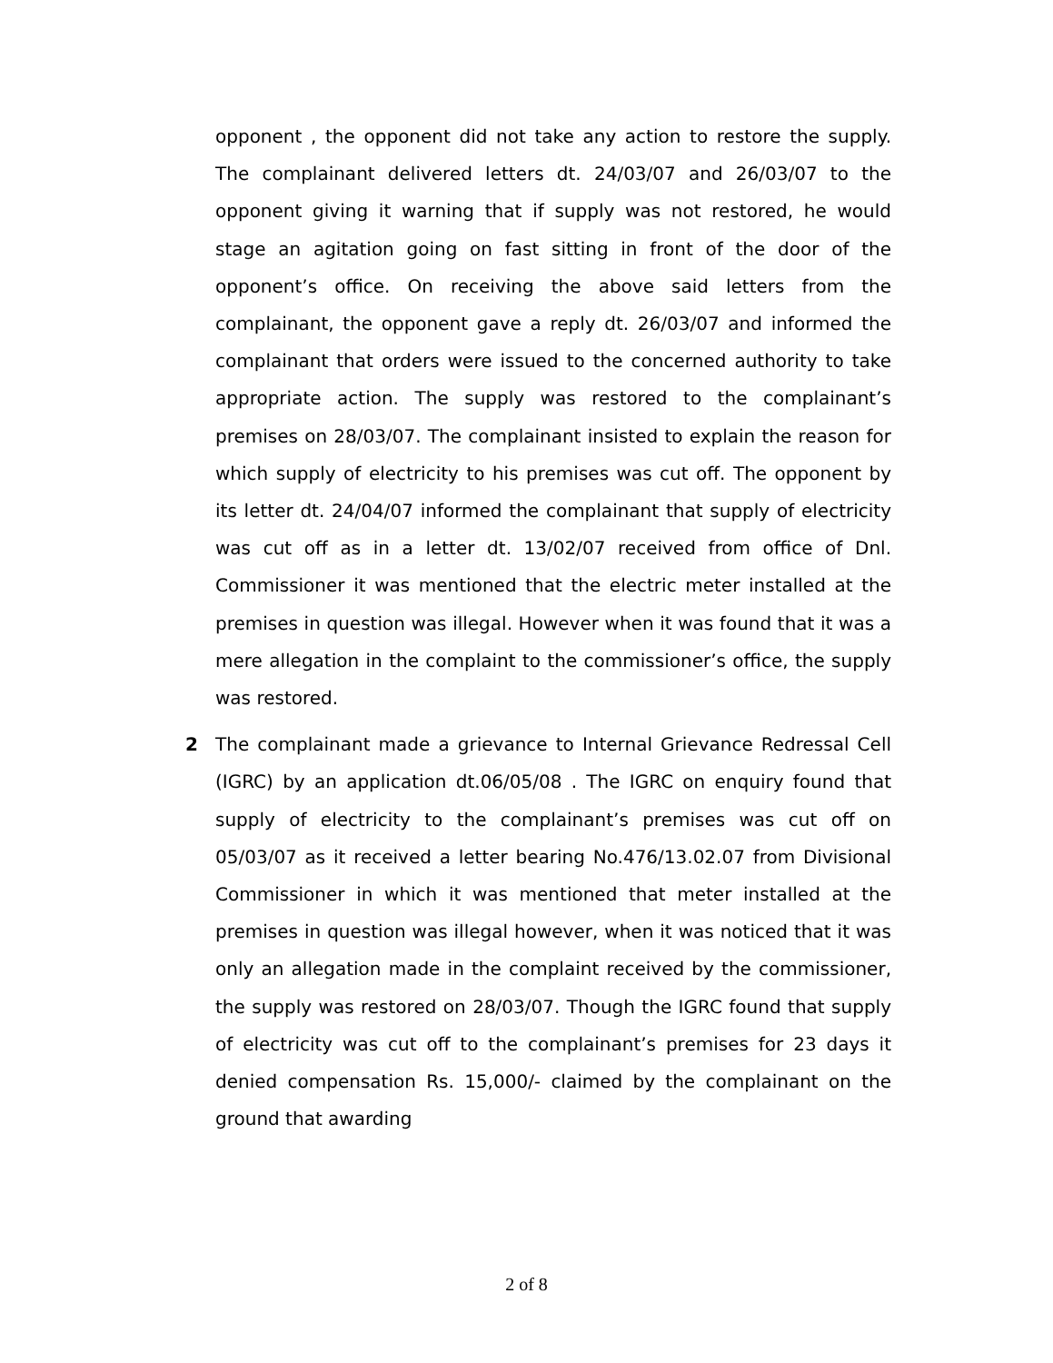opponent , the opponent did not take any action to restore the supply. The complainant delivered letters dt. 24/03/07 and 26/03/07 to the opponent giving it warning that if supply was not restored, he would stage an agitation going on fast sitting in front of the door of the opponent’s office. On receiving the above said letters from the complainant, the opponent gave a reply dt. 26/03/07 and informed the complainant that orders were issued to the concerned authority to take appropriate action. The supply was restored to the complainant’s premises on 28/03/07. The complainant insisted to explain the reason for which supply of electricity to his premises was cut off. The opponent by its letter dt. 24/04/07 informed the complainant that supply of electricity was cut off as in a letter dt. 13/02/07 received from office of Dnl. Commissioner it was mentioned that the electric meter installed at the premises in question was illegal. However when it was found that it was a mere allegation in the complaint to the commissioner’s office, the supply was restored.
2 The complainant made a grievance to Internal Grievance Redressal Cell (IGRC) by an application dt.06/05/08 . The IGRC on enquiry found that supply of electricity to the complainant’s premises was cut off on 05/03/07 as it received a letter bearing No.476/13.02.07 from Divisional Commissioner in which it was mentioned that meter installed at the premises in question was illegal however, when it was noticed that it was only an allegation made in the complaint received by the commissioner, the supply was restored on 28/03/07. Though the IGRC found that supply of electricity was cut off to the complainant’s premises for 23 days it denied compensation Rs. 15,000/- claimed by the complainant on the ground that awarding
2 of 8